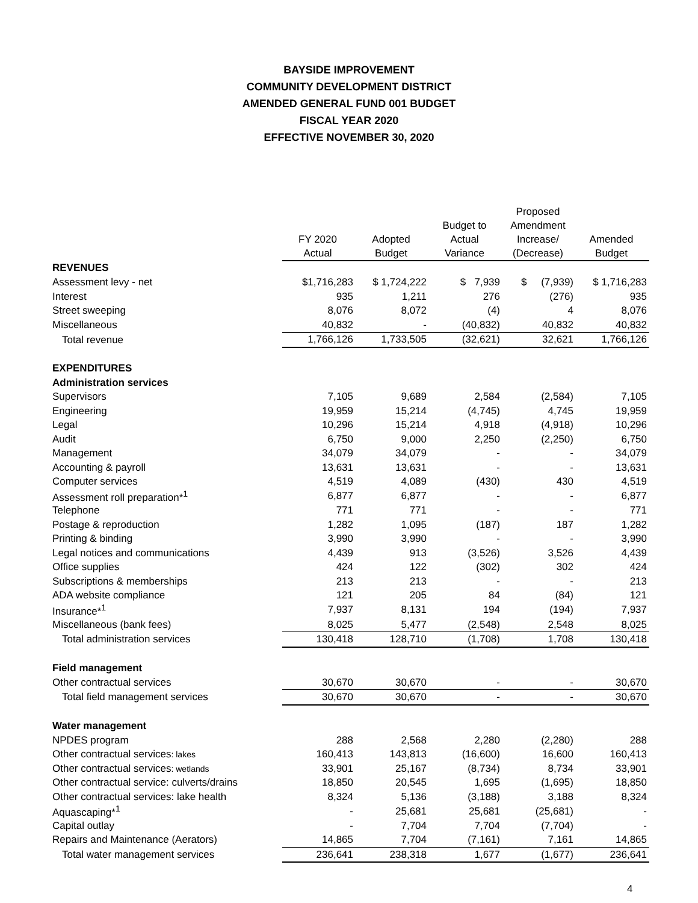BAYSIDE IMPROVEMENT
COMMUNITY DEVELOPMENT DISTRICT
AMENDED GENERAL FUND 001 BUDGET
FISCAL YEAR 2020
EFFECTIVE NOVEMBER 30, 2020
| | FY 2020 Actual | Adopted Budget | Budget to Actual Variance | Proposed Amendment Increase/ (Decrease) | Amended Budget |
| --- | --- | --- | --- | --- | --- |
| REVENUES | | | | | |
| Assessment levy - net | $1,716,283 | $ 1,724,222 | $ 7,939 | $ (7,939) | $ 1,716,283 |
| Interest | 935 | 1,211 | 276 | (276) | 935 |
| Street sweeping | 8,076 | 8,072 | (4) | 4 | 8,076 |
| Miscellaneous | 40,832 | - | (40,832) | 40,832 | 40,832 |
| Total revenue | 1,766,126 | 1,733,505 | (32,621) | 32,621 | 1,766,126 |
| EXPENDITURES | | | | | |
| Administration services | | | | | |
| Supervisors | 7,105 | 9,689 | 2,584 | (2,584) | 7,105 |
| Engineering | 19,959 | 15,214 | (4,745) | 4,745 | 19,959 |
| Legal | 10,296 | 15,214 | 4,918 | (4,918) | 10,296 |
| Audit | 6,750 | 9,000 | 2,250 | (2,250) | 6,750 |
| Management | 34,079 | 34,079 | - | - | 34,079 |
| Accounting & payroll | 13,631 | 13,631 | - | - | 13,631 |
| Computer services | 4,519 | 4,089 | (430) | 430 | 4,519 |
| Assessment roll preparation*<sup>1</sup> | 6,877 | 6,877 | - | - | 6,877 |
| Telephone | 771 | 771 | - | - | 771 |
| Postage & reproduction | 1,282 | 1,095 | (187) | 187 | 1,282 |
| Printing & binding | 3,990 | 3,990 | - | - | 3,990 |
| Legal notices and communications | 4,439 | 913 | (3,526) | 3,526 | 4,439 |
| Office supplies | 424 | 122 | (302) | 302 | 424 |
| Subscriptions & memberships | 213 | 213 | - | - | 213 |
| ADA website compliance | 121 | 205 | 84 | (84) | 121 |
| Insurance*<sup>1</sup> | 7,937 | 8,131 | 194 | (194) | 7,937 |
| Miscellaneous (bank fees) | 8,025 | 5,477 | (2,548) | 2,548 | 8,025 |
| Total administration services | 130,418 | 128,710 | (1,708) | 1,708 | 130,418 |
| Field management | | | | | |
| Other contractual services | 30,670 | 30,670 | - | - | 30,670 |
| Total field management services | 30,670 | 30,670 | - | - | 30,670 |
| Water management | | | | | |
| NPDES program | 288 | 2,568 | 2,280 | (2,280) | 288 |
| Other contractual services : lakes | 160,413 | 143,813 | (16,600) | 16,600 | 160,413 |
| Other contractual services : wetlands | 33,901 | 25,167 | (8,734) | 8,734 | 33,901 |
| Other contractual service: culverts/drains | 18,850 | 20,545 | 1,695 | (1,695) | 18,850 |
| Other contractual services: lake health | 8,324 | 5,136 | (3,188) | 3,188 | 8,324 |
| Aquascaping*<sup>1</sup> | - | 25,681 | 25,681 | (25,681) | - |
| Capital outlay | - | 7,704 | 7,704 | (7,704) | - |
| Repairs and Maintenance (Aerators) | 14,865 | 7,704 | (7,161) | 7,161 | 14,865 |
| Total water management services | 236,641 | 238,318 | 1,677 | (1,677) | 236,641 |
4